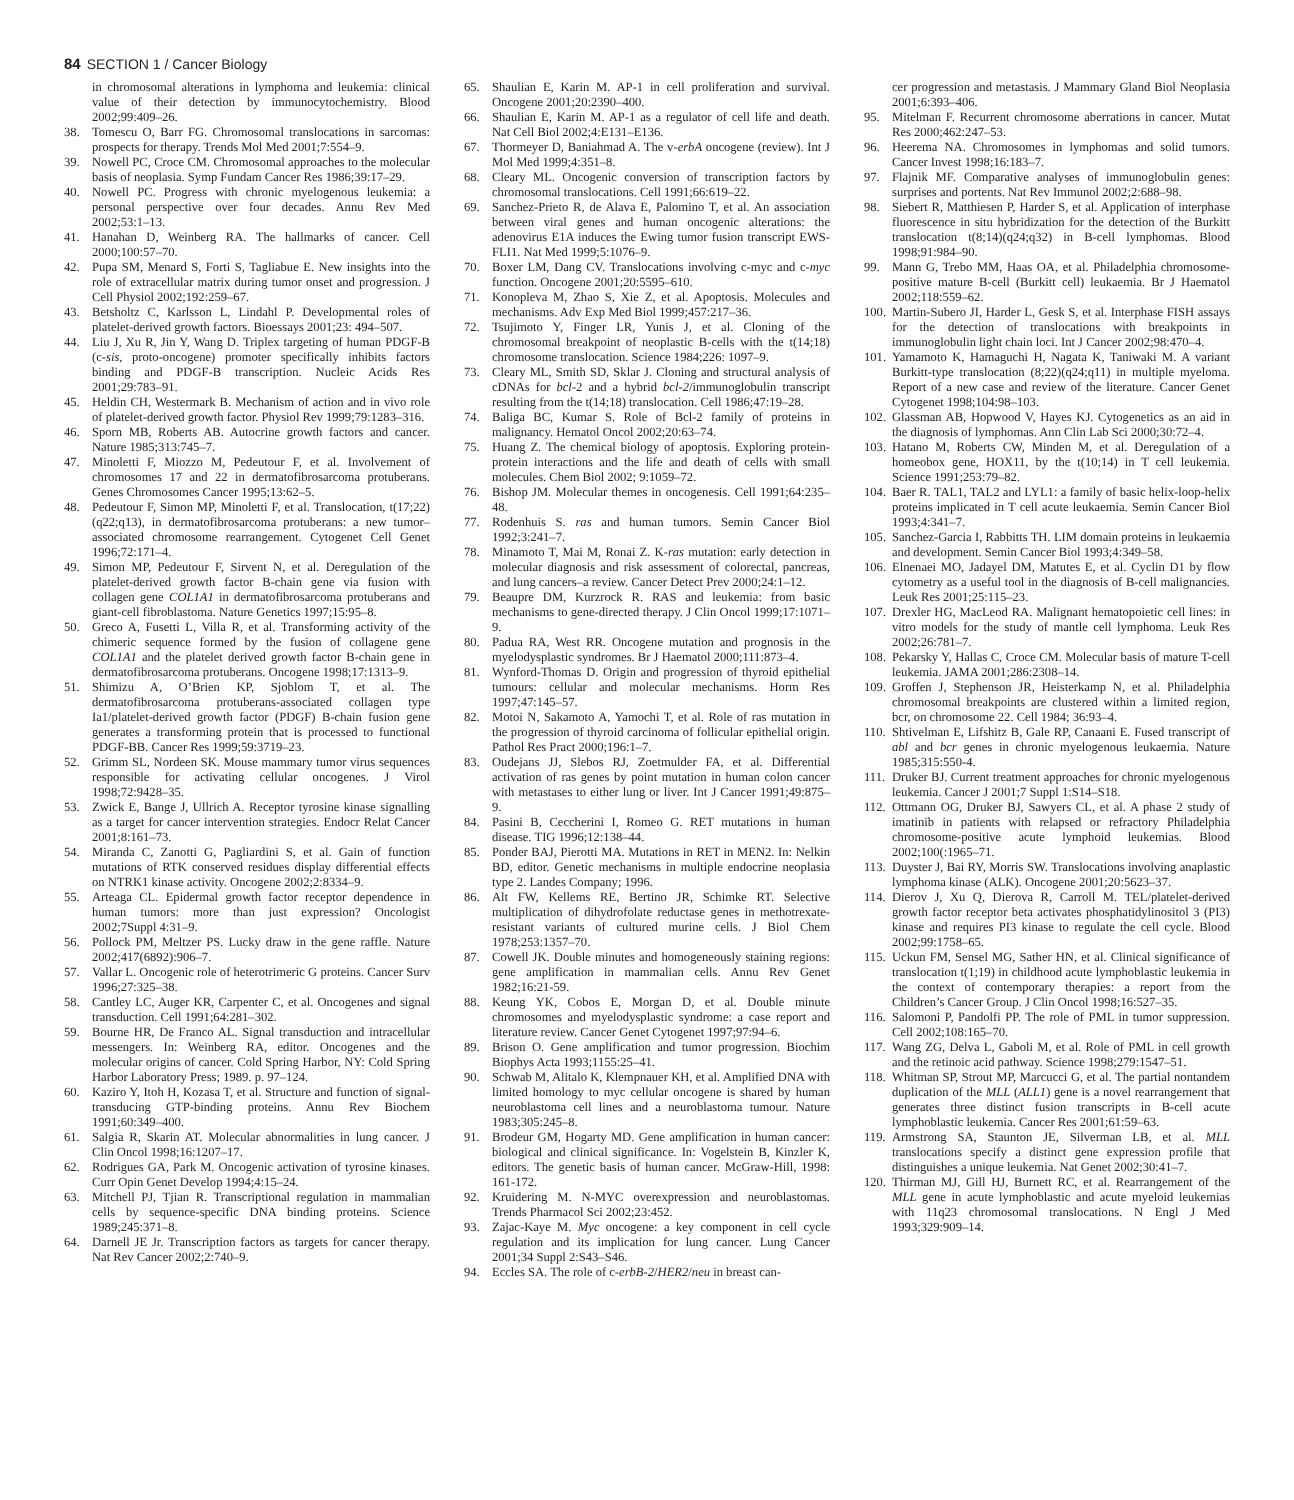84 SECTION 1 / Cancer Biology
in chromosomal alterations in lymphoma and leukemia: clinical value of their detection by immunocytochemistry. Blood 2002;99:409–26.
38. Tomescu O, Barr FG. Chromosomal translocations in sarcomas: prospects for therapy. Trends Mol Med 2001;7:554–9.
39. Nowell PC, Croce CM. Chromosomal approaches to the molecular basis of neoplasia. Symp Fundam Cancer Res 1986;39:17–29.
40. Nowell PC. Progress with chronic myelogenous leukemia: a personal perspective over four decades. Annu Rev Med 2002;53:1–13.
41. Hanahan D, Weinberg RA. The hallmarks of cancer. Cell 2000;100:57–70.
42. Pupa SM, Menard S, Forti S, Tagliabue E. New insights into the role of extracellular matrix during tumor onset and progression. J Cell Physiol 2002;192:259–67.
43. Betsholtz C, Karlsson L, Lindahl P. Developmental roles of platelet-derived growth factors. Bioessays 2001;23: 494–507.
44. Liu J, Xu R, Jin Y, Wang D. Triplex targeting of human PDGF-B (c-sis, proto-oncogene) promoter specifically inhibits factors binding and PDGF-B transcription. Nucleic Acids Res 2001;29:783–91.
45. Heldin CH, Westermark B. Mechanism of action and in vivo role of platelet-derived growth factor. Physiol Rev 1999;79:1283–316.
46. Sporn MB, Roberts AB. Autocrine growth factors and cancer. Nature 1985;313:745–7.
47. Minoletti F, Miozzo M, Pedeutour F, et al. Involvement of chromosomes 17 and 22 in dermatofibrosarcoma protuberans. Genes Chromosomes Cancer 1995;13:62–5.
48. Pedeutour F, Simon MP, Minoletti F, et al. Translocation, t(17;22)(q22;q13), in dermatofibrosarcoma protuberans: a new tumor–associated chromosome rearrangement. Cytogenet Cell Genet 1996;72:171–4.
49. Simon MP, Pedeutour F, Sirvent N, et al. Deregulation of the platelet-derived growth factor B-chain gene via fusion with collagen gene COL1A1 in dermatofibrosarcoma protuberans and giant-cell fibroblastoma. Nature Genetics 1997;15:95–8.
50. Greco A, Fusetti L, Villa R, et al. Transforming activity of the chimeric sequence formed by the fusion of collagene gene COL1A1 and the platelet derived growth factor B-chain gene in dermatofibrosarcoma protuberans. Oncogene 1998;17:1313–9.
51. Shimizu A, O’Brien KP, Sjoblom T, et al. The dermatofibrosarcoma protuberans-associated collagen type Ia1/platelet-derived growth factor (PDGF) B-chain fusion gene generates a transforming protein that is processed to functional PDGF-BB. Cancer Res 1999;59:3719–23.
52. Grimm SL, Nordeen SK. Mouse mammary tumor virus sequences responsible for activating cellular oncogenes. J Virol 1998;72:9428–35.
53. Zwick E, Bange J, Ullrich A. Receptor tyrosine kinase signalling as a target for cancer intervention strategies. Endocr Relat Cancer 2001;8:161–73.
54. Miranda C, Zanotti G, Pagliardini S, et al. Gain of function mutations of RTK conserved residues display differential effects on NTRK1 kinase activity. Oncogene 2002;2:8334–9.
55. Arteaga CL. Epidermal growth factor receptor dependence in human tumors: more than just expression? Oncologist 2002;7Suppl 4:31–9.
56. Pollock PM, Meltzer PS. Lucky draw in the gene raffle. Nature 2002;417(6892):906–7.
57. Vallar L. Oncogenic role of heterotrimeric G proteins. Cancer Surv 1996;27:325–38.
58. Cantley LC, Auger KR, Carpenter C, et al. Oncogenes and signal transduction. Cell 1991;64:281–302.
59. Bourne HR, De Franco AL. Signal transduction and intracellular messengers. In: Weinberg RA, editor. Oncogenes and the molecular origins of cancer. Cold Spring Harbor, NY: Cold Spring Harbor Laboratory Press; 1989. p. 97–124.
60. Kaziro Y, Itoh H, Kozasa T, et al. Structure and function of signal-transducing GTP-binding proteins. Annu Rev Biochem 1991;60:349–400.
61. Salgia R, Skarin AT. Molecular abnormalities in lung cancer. J Clin Oncol 1998;16:1207–17.
62. Rodrigues GA, Park M. Oncogenic activation of tyrosine kinases. Curr Opin Genet Develop 1994;4:15–24.
63. Mitchell PJ, Tjian R. Transcriptional regulation in mammalian cells by sequence-specific DNA binding proteins. Science 1989;245:371–8.
64. Darnell JE Jr. Transcription factors as targets for cancer therapy. Nat Rev Cancer 2002;2:740–9.
65. Shaulian E, Karin M. AP-1 in cell proliferation and survival. Oncogene 2001;20:2390–400.
66. Shaulian E, Karin M. AP-1 as a regulator of cell life and death. Nat Cell Biol 2002;4:E131–E136.
67. Thormeyer D, Baniahmad A. The v-erbA oncogene (review). Int J Mol Med 1999;4:351–8.
68. Cleary ML. Oncogenic conversion of transcription factors by chromosomal translocations. Cell 1991;66:619–22.
69. Sanchez-Prieto R, de Alava E, Palomino T, et al. An association between viral genes and human oncogenic alterations: the adenovirus E1A induces the Ewing tumor fusion transcript EWS-FLI1. Nat Med 1999;5:1076–9.
70. Boxer LM, Dang CV. Translocations involving c-myc and c-myc function. Oncogene 2001;20:5595–610.
71. Konopleva M, Zhao S, Xie Z, et al. Apoptosis. Molecules and mechanisms. Adv Exp Med Biol 1999;457:217–36.
72. Tsujimoto Y, Finger LR, Yunis J, et al. Cloning of the chromosomal breakpoint of neoplastic B-cells with the t(14;18) chromosome translocation. Science 1984;226: 1097–9.
73. Cleary ML, Smith SD, Sklar J. Cloning and structural analysis of cDNAs for bcl-2 and a hybrid bcl-2/immunoglobulin transcript resulting from the t(14;18) translocation. Cell 1986;47:19–28.
74. Baliga BC, Kumar S. Role of Bcl-2 family of proteins in malignancy. Hematol Oncol 2002;20:63–74.
75. Huang Z. The chemical biology of apoptosis. Exploring protein-protein interactions and the life and death of cells with small molecules. Chem Biol 2002; 9:1059–72.
76. Bishop JM. Molecular themes in oncogenesis. Cell 1991;64:235–48.
77. Rodenhuis S. ras and human tumors. Semin Cancer Biol 1992;3:241–7.
78. Minamoto T, Mai M, Ronai Z. K-ras mutation: early detection in molecular diagnosis and risk assessment of colorectal, pancreas, and lung cancers–a review. Cancer Detect Prev 2000;24:1–12.
79. Beaupre DM, Kurzrock R. RAS and leukemia: from basic mechanisms to gene-directed therapy. J Clin Oncol 1999;17:1071–9.
80. Padua RA, West RR. Oncogene mutation and prognosis in the myelodysplastic syndromes. Br J Haematol 2000;111:873–4.
81. Wynford-Thomas D. Origin and progression of thyroid epithelial tumours: cellular and molecular mechanisms. Horm Res 1997;47:145–57.
82. Motoi N, Sakamoto A, Yamochi T, et al. Role of ras mutation in the progression of thyroid carcinoma of follicular epithelial origin. Pathol Res Pract 2000;196:1–7.
83. Oudejans JJ, Slebos RJ, Zoetmulder FA, et al. Differential activation of ras genes by point mutation in human colon cancer with metastases to either lung or liver. Int J Cancer 1991;49:875–9.
84. Pasini B, Ceccherini I, Romeo G. RET mutations in human disease. TIG 1996;12:138–44.
85. Ponder BAJ, Pierotti MA. Mutations in RET in MEN2. In: Nelkin BD, editor. Genetic mechanisms in multiple endocrine neoplasia type 2. Landes Company; 1996.
86. Alt FW, Kellems RE, Bertino JR, Schimke RT. Selective multiplication of dihydrofolate reductase genes in methotrexate-resistant variants of cultured murine cells. J Biol Chem 1978;253:1357–70.
87. Cowell JK. Double minutes and homogeneously staining regions: gene amplification in mammalian cells. Annu Rev Genet 1982;16:21-59.
88. Keung YK, Cobos E, Morgan D, et al. Double minute chromosomes and myelodysplastic syndrome: a case report and literature review. Cancer Genet Cytogenet 1997;97:94–6.
89. Brison O. Gene amplification and tumor progression. Biochim Biophys Acta 1993;1155:25–41.
90. Schwab M, Alitalo K, Klempnauer KH, et al. Amplified DNA with limited homology to myc cellular oncogene is shared by human neuroblastoma cell lines and a neuroblastoma tumour. Nature 1983;305:245–8.
91. Brodeur GM, Hogarty MD. Gene amplification in human cancer: biological and clinical significance. In: Vogelstein B, Kinzler K, editors. The genetic basis of human cancer. McGraw-Hill, 1998: 161-172.
92. Kruidering M. N-MYC overexpression and neuroblastomas. Trends Pharmacol Sci 2002;23:452.
93. Zajac-Kaye M. Myc oncogene: a key component in cell cycle regulation and its implication for lung cancer. Lung Cancer 2001;34 Suppl 2:S43–S46.
94. Eccles SA. The role of c-erbB-2/HER2/neu in breast can-
cer progression and metastasis. J Mammary Gland Biol Neoplasia 2001;6:393–406.
95. Mitelman F. Recurrent chromosome aberrations in cancer. Mutat Res 2000;462:247–53.
96. Heerema NA. Chromosomes in lymphomas and solid tumors. Cancer Invest 1998;16:183–7.
97. Flajnik MF. Comparative analyses of immunoglobulin genes: surprises and portents. Nat Rev Immunol 2002;2:688–98.
98. Siebert R, Matthiesen P, Harder S, et al. Application of interphase fluorescence in situ hybridization for the detection of the Burkitt translocation t(8;14)(q24;q32) in B-cell lymphomas. Blood 1998;91:984–90.
99. Mann G, Trebo MM, Haas OA, et al. Philadelphia chromosome-positive mature B-cell (Burkitt cell) leukaemia. Br J Haematol 2002;118:559–62.
100. Martin-Subero JI, Harder L, Gesk S, et al. Interphase FISH assays for the detection of translocations with breakpoints in immunoglobulin light chain loci. Int J Cancer 2002;98:470–4.
101. Yamamoto K, Hamaguchi H, Nagata K, Taniwaki M. A variant Burkitt-type translocation (8;22)(q24;q11) in multiple myeloma. Report of a new case and review of the literature. Cancer Genet Cytogenet 1998;104:98–103.
102. Glassman AB, Hopwood V, Hayes KJ. Cytogenetics as an aid in the diagnosis of lymphomas. Ann Clin Lab Sci 2000;30:72–4.
103. Hatano M, Roberts CW, Minden M, et al. Deregulation of a homeobox gene, HOX11, by the t(10;14) in T cell leukemia. Science 1991;253:79–82.
104. Baer R. TAL1, TAL2 and LYL1: a family of basic helix-loop-helix proteins implicated in T cell acute leukaemia. Semin Cancer Biol 1993;4:341–7.
105. Sanchez-Garcia I, Rabbitts TH. LIM domain proteins in leukaemia and development. Semin Cancer Biol 1993;4:349–58.
106. Elnenaei MO, Jadayel DM, Matutes E, et al. Cyclin D1 by flow cytometry as a useful tool in the diagnosis of B-cell malignancies. Leuk Res 2001;25:115–23.
107. Drexler HG, MacLeod RA. Malignant hematopoietic cell lines: in vitro models for the study of mantle cell lymphoma. Leuk Res 2002;26:781–7.
108. Pekarsky Y, Hallas C, Croce CM. Molecular basis of mature T-cell leukemia. JAMA 2001;286:2308–14.
109. Groffen J, Stephenson JR, Heisterkamp N, et al. Philadelphia chromosomal breakpoints are clustered within a limited region, bcr, on chromosome 22. Cell 1984; 36:93–4.
110. Shtivelman E, Lifshitz B, Gale RP, Canaani E. Fused transcript of abl and bcr genes in chronic myelogenous leukaemia. Nature 1985;315:550-4.
111. Druker BJ. Current treatment approaches for chronic myelogenous leukemia. Cancer J 2001;7 Suppl 1:S14–S18.
112. Ottmann OG, Druker BJ, Sawyers CL, et al. A phase 2 study of imatinib in patients with relapsed or refractory Philadelphia chromosome-positive acute lymphoid leukemias. Blood 2002;100(:1965–71.
113. Duyster J, Bai RY, Morris SW. Translocations involving anaplastic lymphoma kinase (ALK). Oncogene 2001;20:5623–37.
114. Dierov J, Xu Q, Dierova R, Carroll M. TEL/platelet-derived growth factor receptor beta activates phosphatidylinositol 3 (PI3) kinase and requires PI3 kinase to regulate the cell cycle. Blood 2002;99:1758–65.
115. Uckun FM, Sensel MG, Sather HN, et al. Clinical significance of translocation t(1;19) in childhood acute lymphoblastic leukemia in the context of contemporary therapies: a report from the Children’s Cancer Group. J Clin Oncol 1998;16:527–35.
116. Salomoni P, Pandolfi PP. The role of PML in tumor suppression. Cell 2002;108:165–70.
117. Wang ZG, Delva L, Gaboli M, et al. Role of PML in cell growth and the retinoic acid pathway. Science 1998;279:1547–51.
118. Whitman SP, Strout MP, Marcucci G, et al. The partial nontandem duplication of the MLL (ALL1) gene is a novel rearrangement that generates three distinct fusion transcripts in B-cell acute lymphoblastic leukemia. Cancer Res 2001;61:59–63.
119. Armstrong SA, Staunton JE, Silverman LB, et al. MLL translocations specify a distinct gene expression profile that distinguishes a unique leukemia. Nat Genet 2002;30:41–7.
120. Thirman MJ, Gill HJ, Burnett RC, et al. Rearrangement of the MLL gene in acute lymphoblastic and acute myeloid leukemias with 11q23 chromosomal translocations. N Engl J Med 1993;329:909–14.